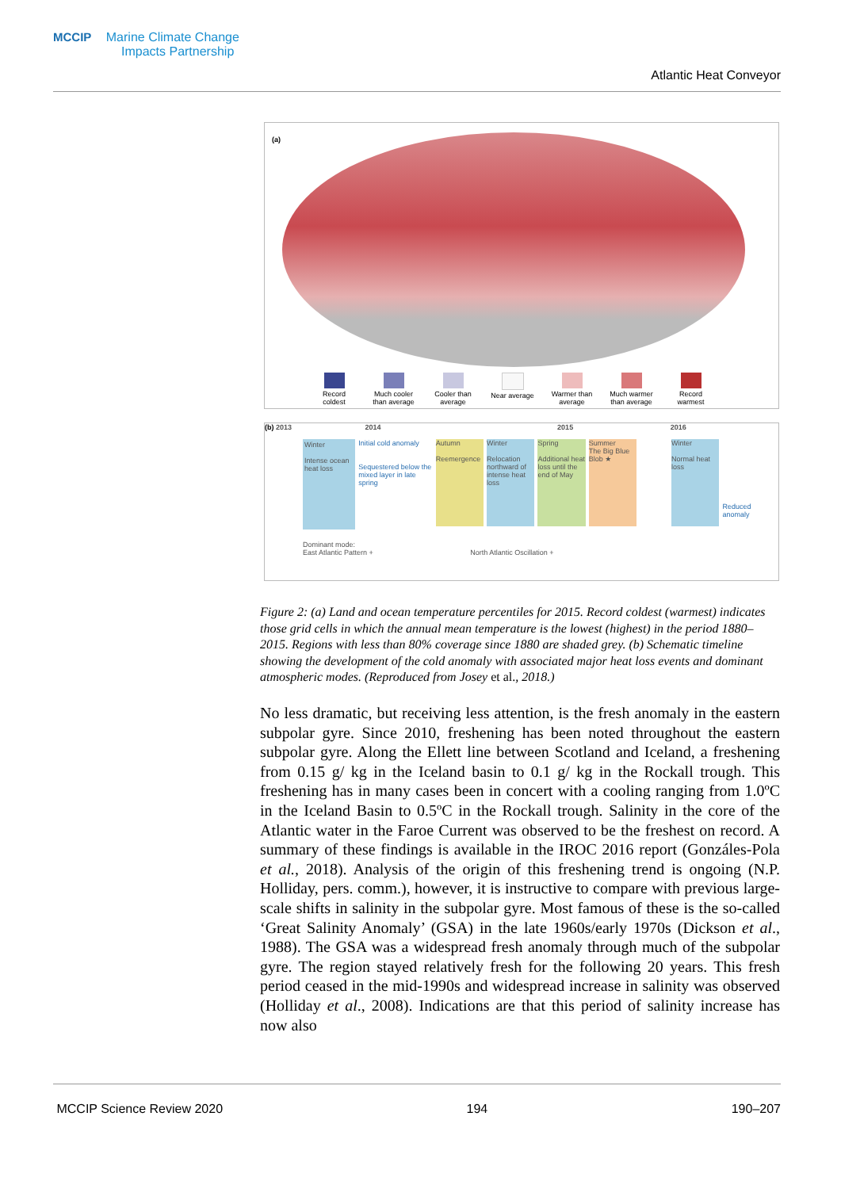MCCIP Marine Climate Change
Impacts Partnership
Atlantic Heat Conveyor
(a)
Record coldest
Much cooler than average
Cooler than average
Near average
Warmer than average
Much warmer than average
Record warmest
(b) 2013 2014 2015 2016
Winter
Intense ocean heat loss
Initial cold anomaly
Sequestered below the mixed layer in late spring
Autumn
Reemergence
Winter
Relocation northward of intense heat loss
Spring
Additional heat loss until the end of May
Summer
The Big Blue Blob ★
Winter
Normal heat loss
Reduced anomaly
Dominant mode:
East Atlantic Pattern + North Atlantic Oscillation +
Figure 2: (a) Land and ocean temperature percentiles for 2015. Record coldest (warmest) indicates those grid cells in which the annual mean temperature is the lowest (highest) in the period 1880–2015. Regions with less than 80% coverage since 1880 are shaded grey. (b) Schematic timeline showing the development of the cold anomaly with associated major heat loss events and dominant atmospheric modes. (Reproduced from Josey et al., 2018.)
No less dramatic, but receiving less attention, is the fresh anomaly in the eastern subpolar gyre. Since 2010, freshening has been noted throughout the eastern subpolar gyre. Along the Ellett line between Scotland and Iceland, a freshening from 0.15 g/ kg in the Iceland basin to 0.1 g/ kg in the Rockall trough. This freshening has in many cases been in concert with a cooling ranging from 1.0ºC in the Iceland Basin to 0.5ºC in the Rockall trough. Salinity in the core of the Atlantic water in the Faroe Current was observed to be the freshest on record. A summary of these findings is available in the IROC 2016 report (Gonzáles-Pola et al., 2018). Analysis of the origin of this freshening trend is ongoing (N.P. Holliday, pers. comm.), however, it is instructive to compare with previous large-scale shifts in salinity in the subpolar gyre. Most famous of these is the so-called ‘Great Salinity Anomaly’ (GSA) in the late 1960s/early 1970s (Dickson et al., 1988). The GSA was a widespread fresh anomaly through much of the subpolar gyre. The region stayed relatively fresh for the following 20 years. This fresh period ceased in the mid-1990s and widespread increase in salinity was observed (Holliday et al., 2008). Indications are that this period of salinity increase has now also
MCCIP Science Review 2020 194 190–207